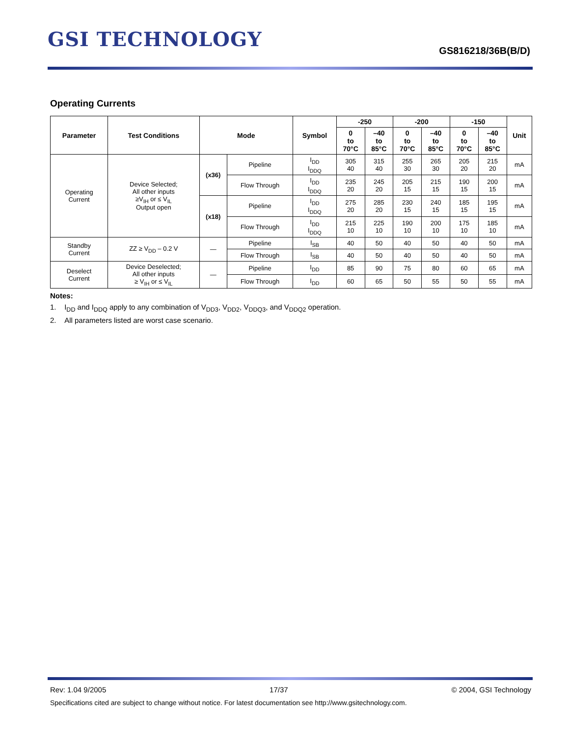GSI TECHNOLOGY
GS816218/36B(B/D)
Operating Currents
| Parameter | Test Conditions | Mode | | Symbol | -250 | | -200 | | -150 | | Unit |
| --- | --- | --- | --- | --- | --- | --- | --- | --- | --- | --- | --- |
| | | | | | 0 to 70°C | –40 to 85°C | 0 to 70°C | –40 to 85°C | 0 to 70°C | –40 to 85°C | |
| Operating Current | Device Selected; All other inputs ≥V<sub>IH</sub> or ≤ V<sub>IL</sub> Output open | (x36) | Pipeline | I<sub>DD</sub> I<sub>DDQ</sub> | 305 40 | 315 40 | 255 30 | 265 30 | 205 20 | 215 20 | mA |
| | | | Flow Through | I<sub>DD</sub> I<sub>DDQ</sub> | 235 20 | 245 20 | 205 15 | 215 15 | 190 15 | 200 15 | mA |
| | | (x18) | Pipeline | I<sub>DD</sub> I<sub>DDQ</sub> | 275 20 | 285 20 | 230 15 | 240 15 | 185 15 | 195 15 | mA |
| | | | Flow Through | I<sub>DD</sub> I<sub>DDQ</sub> | 215 10 | 225 10 | 190 10 | 200 10 | 175 10 | 185 10 | mA |
| Standby Current | ZZ ≥ V<sub>DD</sub> – 0.2 V | — | Pipeline | I<sub>SB</sub> | 40 | 50 | 40 | 50 | 40 | 50 | mA |
| | | | Flow Through | I<sub>SB</sub> | 40 | 50 | 40 | 50 | 40 | 50 | mA |
| Deselect Current | Device Deselected; All other inputs ≥ V<sub>IH</sub> or ≤ V<sub>IL</sub> | — | Pipeline | I<sub>DD</sub> | 85 | 90 | 75 | 80 | 60 | 65 | mA |
| | | | Flow Through | I<sub>DD</sub> | 60 | 65 | 50 | 55 | 50 | 55 | mA |
Notes:
1. I<sub>DD</sub> and I<sub>DDQ</sub> apply to any combination of V<sub>DD3</sub>, V<sub>DD2</sub>, V<sub>DDQ3</sub>, and V<sub>DDQ2</sub> operation.
2. All parameters listed are worst case scenario.
Rev: 1.04 9/2005 17/37 © 2004, GSI Technology
Specifications cited are subject to change without notice. For latest documentation see http://www.gsitechnology.com.